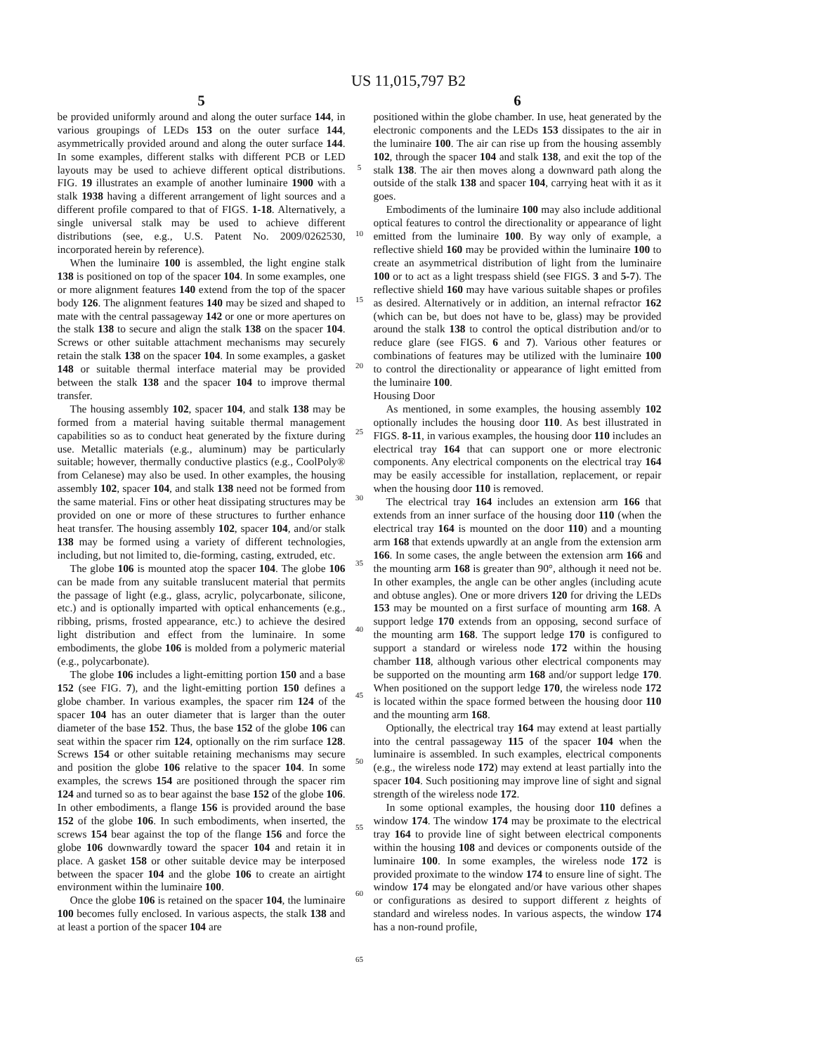US 11,015,797 B2
5
be provided uniformly around and along the outer surface 144, in various groupings of LEDs 153 on the outer surface 144, asymmetrically provided around and along the outer surface 144. In some examples, different stalks with different PCB or LED layouts may be used to achieve different optical distributions. FIG. 19 illustrates an example of another luminaire 1900 with a stalk 1938 having a different arrangement of light sources and a different profile compared to that of FIGS. 1-18. Alternatively, a single universal stalk may be used to achieve different distributions (see, e.g., U.S. Patent No. 2009/0262530, incorporated herein by reference).
When the luminaire 100 is assembled, the light engine stalk 138 is positioned on top of the spacer 104. In some examples, one or more alignment features 140 extend from the top of the spacer body 126. The alignment features 140 may be sized and shaped to mate with the central passageway 142 or one or more apertures on the stalk 138 to secure and align the stalk 138 on the spacer 104. Screws or other suitable attachment mechanisms may securely retain the stalk 138 on the spacer 104. In some examples, a gasket 148 or suitable thermal interface material may be provided between the stalk 138 and the spacer 104 to improve thermal transfer.
The housing assembly 102, spacer 104, and stalk 138 may be formed from a material having suitable thermal management capabilities so as to conduct heat generated by the fixture during use. Metallic materials (e.g., aluminum) may be particularly suitable; however, thermally conductive plastics (e.g., CoolPoly® from Celanese) may also be used. In other examples, the housing assembly 102, spacer 104, and stalk 138 need not be formed from the same material. Fins or other heat dissipating structures may be provided on one or more of these structures to further enhance heat transfer. The housing assembly 102, spacer 104, and/or stalk 138 may be formed using a variety of different technologies, including, but not limited to, die-forming, casting, extruded, etc.
The globe 106 is mounted atop the spacer 104. The globe 106 can be made from any suitable translucent material that permits the passage of light (e.g., glass, acrylic, polycarbonate, silicone, etc.) and is optionally imparted with optical enhancements (e.g., ribbing, prisms, frosted appearance, etc.) to achieve the desired light distribution and effect from the luminaire. In some embodiments, the globe 106 is molded from a polymeric material (e.g., polycarbonate).
The globe 106 includes a light-emitting portion 150 and a base 152 (see FIG. 7), and the light-emitting portion 150 defines a globe chamber. In various examples, the spacer rim 124 of the spacer 104 has an outer diameter that is larger than the outer diameter of the base 152. Thus, the base 152 of the globe 106 can seat within the spacer rim 124, optionally on the rim surface 128. Screws 154 or other suitable retaining mechanisms may secure and position the globe 106 relative to the spacer 104. In some examples, the screws 154 are positioned through the spacer rim 124 and turned so as to bear against the base 152 of the globe 106. In other embodiments, a flange 156 is provided around the base 152 of the globe 106. In such embodiments, when inserted, the screws 154 bear against the top of the flange 156 and force the globe 106 downwardly toward the spacer 104 and retain it in place. A gasket 158 or other suitable device may be interposed between the spacer 104 and the globe 106 to create an airtight environment within the luminaire 100.
Once the globe 106 is retained on the spacer 104, the luminaire 100 becomes fully enclosed. In various aspects, the stalk 138 and at least a portion of the spacer 104 are
5
10
15
20
25
30
35
40
45
50
55
60
65
6
positioned within the globe chamber. In use, heat generated by the electronic components and the LEDs 153 dissipates to the air in the luminaire 100. The air can rise up from the housing assembly 102, through the spacer 104 and stalk 138, and exit the top of the stalk 138. The air then moves along a downward path along the outside of the stalk 138 and spacer 104, carrying heat with it as it goes.
Embodiments of the luminaire 100 may also include additional optical features to control the directionality or appearance of light emitted from the luminaire 100. By way only of example, a reflective shield 160 may be provided within the luminaire 100 to create an asymmetrical distribution of light from the luminaire 100 or to act as a light trespass shield (see FIGS. 3 and 5-7). The reflective shield 160 may have various suitable shapes or profiles as desired. Alternatively or in addition, an internal refractor 162 (which can be, but does not have to be, glass) may be provided around the stalk 138 to control the optical distribution and/or to reduce glare (see FIGS. 6 and 7). Various other features or combinations of features may be utilized with the luminaire 100 to control the directionality or appearance of light emitted from the luminaire 100.
Housing Door
As mentioned, in some examples, the housing assembly 102 optionally includes the housing door 110. As best illustrated in FIGS. 8-11, in various examples, the housing door 110 includes an electrical tray 164 that can support one or more electronic components. Any electrical components on the electrical tray 164 may be easily accessible for installation, replacement, or repair when the housing door 110 is removed.
The electrical tray 164 includes an extension arm 166 that extends from an inner surface of the housing door 110 (when the electrical tray 164 is mounted on the door 110) and a mounting arm 168 that extends upwardly at an angle from the extension arm 166. In some cases, the angle between the extension arm 166 and the mounting arm 168 is greater than 90°, although it need not be. In other examples, the angle can be other angles (including acute and obtuse angles). One or more drivers 120 for driving the LEDs 153 may be mounted on a first surface of mounting arm 168. A support ledge 170 extends from an opposing, second surface of the mounting arm 168. The support ledge 170 is configured to support a standard or wireless node 172 within the housing chamber 118, although various other electrical components may be supported on the mounting arm 168 and/or support ledge 170. When positioned on the support ledge 170, the wireless node 172 is located within the space formed between the housing door 110 and the mounting arm 168.
Optionally, the electrical tray 164 may extend at least partially into the central passageway 115 of the spacer 104 when the luminaire is assembled. In such examples, electrical components (e.g., the wireless node 172) may extend at least partially into the spacer 104. Such positioning may improve line of sight and signal strength of the wireless node 172.
In some optional examples, the housing door 110 defines a window 174. The window 174 may be proximate to the electrical tray 164 to provide line of sight between electrical components within the housing 108 and devices or components outside of the luminaire 100. In some examples, the wireless node 172 is provided proximate to the window 174 to ensure line of sight. The window 174 may be elongated and/or have various other shapes or configurations as desired to support different z heights of standard and wireless nodes. In various aspects, the window 174 has a non-round profile,